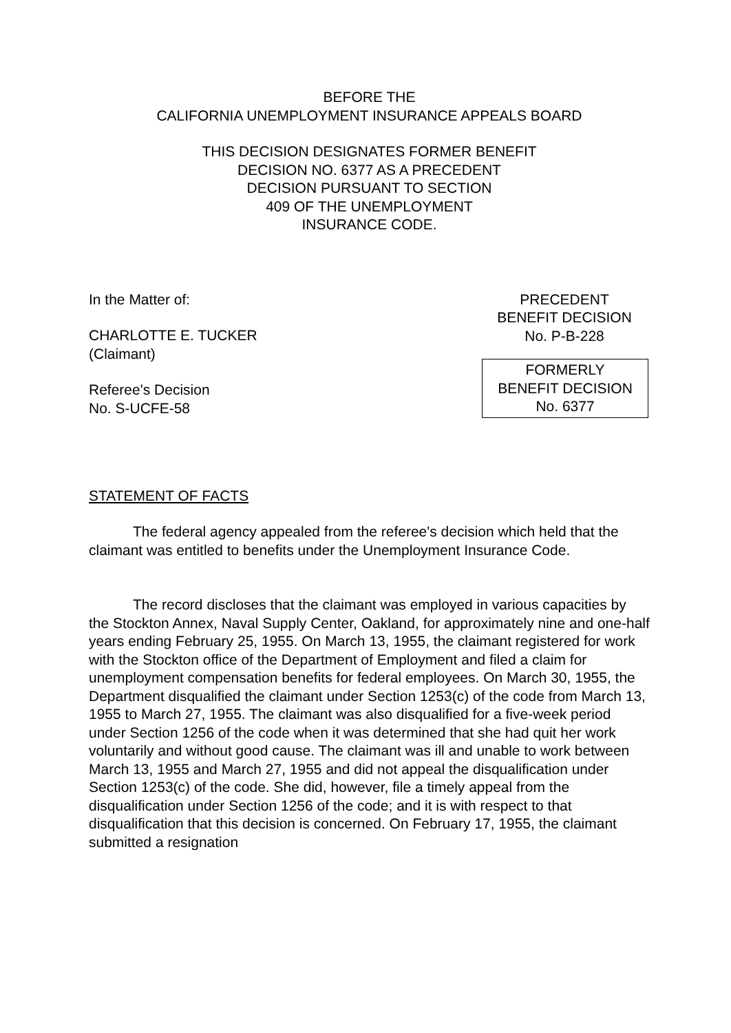BEFORE THE
CALIFORNIA UNEMPLOYMENT INSURANCE APPEALS BOARD
THIS DECISION DESIGNATES FORMER BENEFIT
DECISION NO. 6377 AS A PRECEDENT
DECISION PURSUANT TO SECTION
409 OF THE UNEMPLOYMENT
INSURANCE CODE.
In the Matter of:
CHARLOTTE E. TUCKER
(Claimant)
Referee's Decision
No. S-UCFE-58
PRECEDENT
BENEFIT DECISION
No. P-B-228
FORMERLY
BENEFIT DECISION
No. 6377
STATEMENT OF FACTS
The federal agency appealed from the referee's decision which held that the claimant was entitled to benefits under the Unemployment Insurance Code.
The record discloses that the claimant was employed in various capacities by the Stockton Annex, Naval Supply Center, Oakland, for approximately nine and one-half years ending February 25, 1955. On March 13, 1955, the claimant registered for work with the Stockton office of the Department of Employment and filed a claim for unemployment compensation benefits for federal employees. On March 30, 1955, the Department disqualified the claimant under Section 1253(c) of the code from March 13, 1955 to March 27, 1955. The claimant was also disqualified for a five-week period under Section 1256 of the code when it was determined that she had quit her work voluntarily and without good cause. The claimant was ill and unable to work between March 13, 1955 and March 27, 1955 and did not appeal the disqualification under Section 1253(c) of the code. She did, however, file a timely appeal from the disqualification under Section 1256 of the code; and it is with respect to that disqualification that this decision is concerned. On February 17, 1955, the claimant submitted a resignation